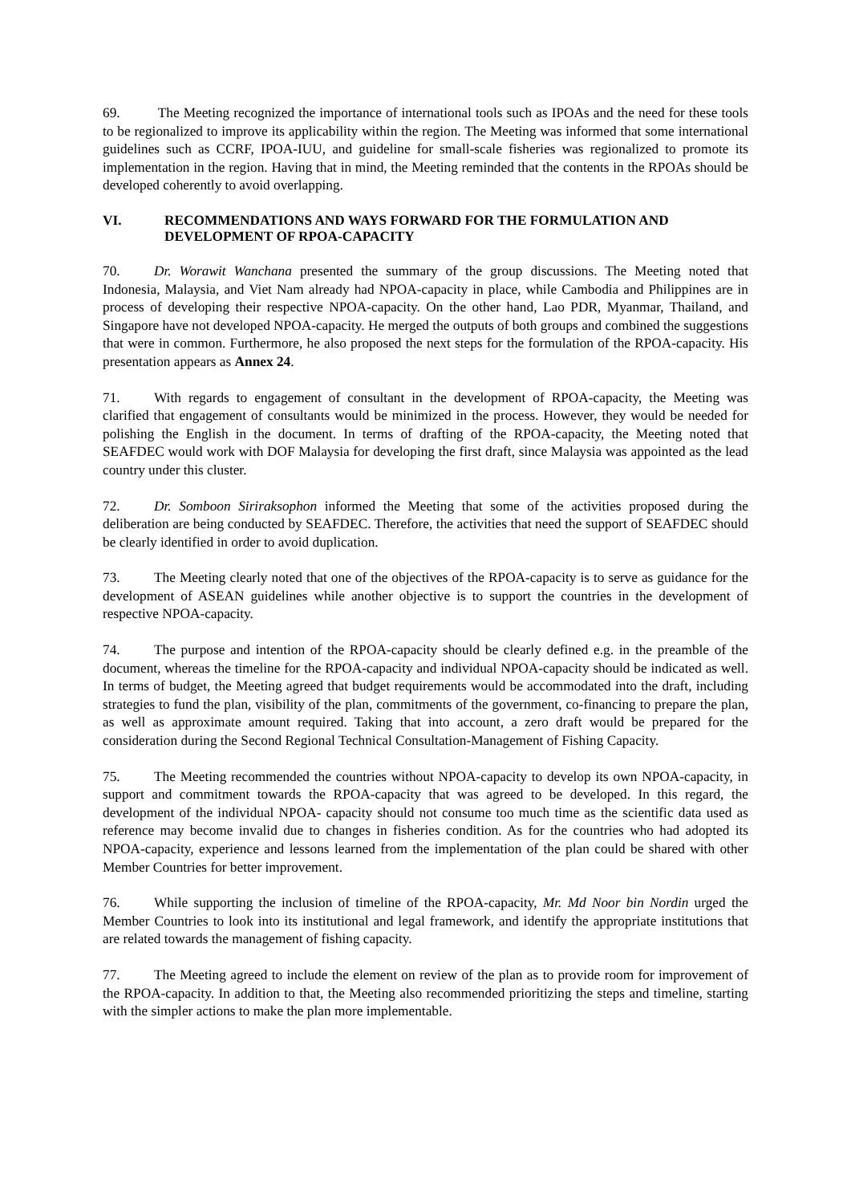69. The Meeting recognized the importance of international tools such as IPOAs and the need for these tools to be regionalized to improve its applicability within the region. The Meeting was informed that some international guidelines such as CCRF, IPOA-IUU, and guideline for small-scale fisheries was regionalized to promote its implementation in the region. Having that in mind, the Meeting reminded that the contents in the RPOAs should be developed coherently to avoid overlapping.
VI. RECOMMENDATIONS AND WAYS FORWARD FOR THE FORMULATION AND DEVELOPMENT OF RPOA-CAPACITY
70. Dr. Worawit Wanchana presented the summary of the group discussions. The Meeting noted that Indonesia, Malaysia, and Viet Nam already had NPOA-capacity in place, while Cambodia and Philippines are in process of developing their respective NPOA-capacity. On the other hand, Lao PDR, Myanmar, Thailand, and Singapore have not developed NPOA-capacity. He merged the outputs of both groups and combined the suggestions that were in common. Furthermore, he also proposed the next steps for the formulation of the RPOA-capacity. His presentation appears as Annex 24.
71. With regards to engagement of consultant in the development of RPOA-capacity, the Meeting was clarified that engagement of consultants would be minimized in the process. However, they would be needed for polishing the English in the document. In terms of drafting of the RPOA-capacity, the Meeting noted that SEAFDEC would work with DOF Malaysia for developing the first draft, since Malaysia was appointed as the lead country under this cluster.
72. Dr. Somboon Siriraksophon informed the Meeting that some of the activities proposed during the deliberation are being conducted by SEAFDEC. Therefore, the activities that need the support of SEAFDEC should be clearly identified in order to avoid duplication.
73. The Meeting clearly noted that one of the objectives of the RPOA-capacity is to serve as guidance for the development of ASEAN guidelines while another objective is to support the countries in the development of respective NPOA-capacity.
74. The purpose and intention of the RPOA-capacity should be clearly defined e.g. in the preamble of the document, whereas the timeline for the RPOA-capacity and individual NPOA-capacity should be indicated as well. In terms of budget, the Meeting agreed that budget requirements would be accommodated into the draft, including strategies to fund the plan, visibility of the plan, commitments of the government, co-financing to prepare the plan, as well as approximate amount required. Taking that into account, a zero draft would be prepared for the consideration during the Second Regional Technical Consultation-Management of Fishing Capacity.
75. The Meeting recommended the countries without NPOA-capacity to develop its own NPOA-capacity, in support and commitment towards the RPOA-capacity that was agreed to be developed. In this regard, the development of the individual NPOA- capacity should not consume too much time as the scientific data used as reference may become invalid due to changes in fisheries condition. As for the countries who had adopted its NPOA-capacity, experience and lessons learned from the implementation of the plan could be shared with other Member Countries for better improvement.
76. While supporting the inclusion of timeline of the RPOA-capacity, Mr. Md Noor bin Nordin urged the Member Countries to look into its institutional and legal framework, and identify the appropriate institutions that are related towards the management of fishing capacity.
77. The Meeting agreed to include the element on review of the plan as to provide room for improvement of the RPOA-capacity. In addition to that, the Meeting also recommended prioritizing the steps and timeline, starting with the simpler actions to make the plan more implementable.